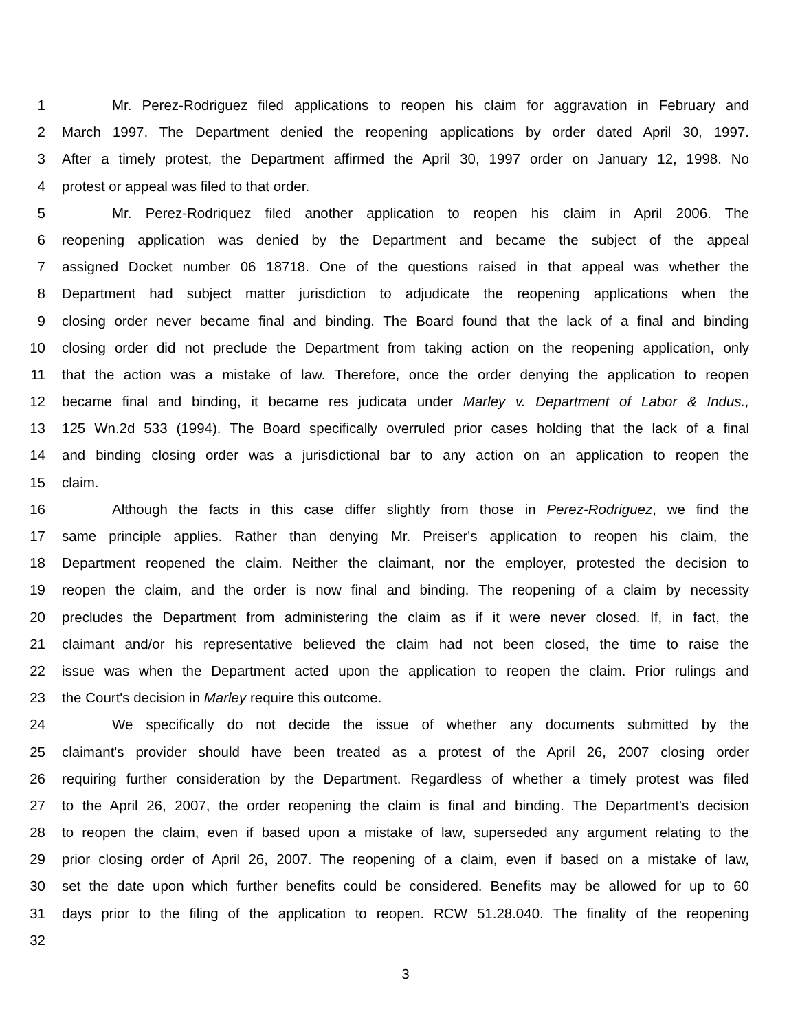1 Mr. Perez-Rodriguez filed applications to reopen his claim for aggravation in February and
2 March 1997. The Department denied the reopening applications by order dated April 30, 1997.
3 After a timely protest, the Department affirmed the April 30, 1997 order on January 12, 1998. No
4 protest or appeal was filed to that order.
5 Mr. Perez-Rodriquez filed another application to reopen his claim in April 2006. The
6 reopening application was denied by the Department and became the subject of the appeal
7 assigned Docket number 06 18718. One of the questions raised in that appeal was whether the
8 Department had subject matter jurisdiction to adjudicate the reopening applications when the
9 closing order never became final and binding. The Board found that the lack of a final and binding
10 closing order did not preclude the Department from taking action on the reopening application, only
11 that the action was a mistake of law. Therefore, once the order denying the application to reopen
12 became final and binding, it became res judicata under Marley v. Department of Labor & Indus.,
13 125 Wn.2d 533 (1994). The Board specifically overruled prior cases holding that the lack of a final
14 and binding closing order was a jurisdictional bar to any action on an application to reopen the
15 claim.
16 Although the facts in this case differ slightly from those in Perez-Rodriguez, we find the
17 same principle applies. Rather than denying Mr. Preiser's application to reopen his claim, the
18 Department reopened the claim. Neither the claimant, nor the employer, protested the decision to
19 reopen the claim, and the order is now final and binding. The reopening of a claim by necessity
20 precludes the Department from administering the claim as if it were never closed. If, in fact, the
21 claimant and/or his representative believed the claim had not been closed, the time to raise the
22 issue was when the Department acted upon the application to reopen the claim. Prior rulings and
23 the Court's decision in Marley require this outcome.
24 We specifically do not decide the issue of whether any documents submitted by the
25 claimant's provider should have been treated as a protest of the April 26, 2007 closing order
26 requiring further consideration by the Department. Regardless of whether a timely protest was filed
27 to the April 26, 2007, the order reopening the claim is final and binding. The Department's decision
28 to reopen the claim, even if based upon a mistake of law, superseded any argument relating to the
29 prior closing order of April 26, 2007. The reopening of a claim, even if based on a mistake of law,
30 set the date upon which further benefits could be considered. Benefits may be allowed for up to 60
31 days prior to the filing of the application to reopen. RCW 51.28.040. The finality of the reopening
32
3